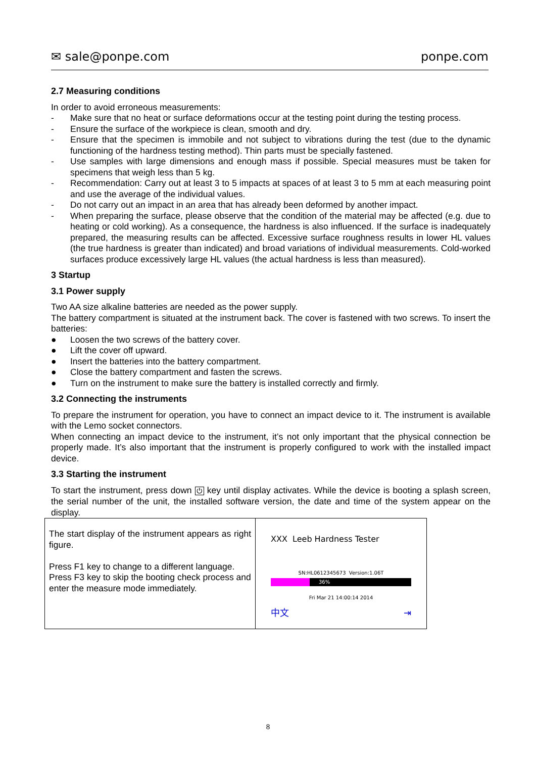✉ sale@ponpe.com ponpe.com
2.7 Measuring conditions
In order to avoid erroneous measurements:
- Make sure that no heat or surface deformations occur at the testing point during the testing process.
- Ensure the surface of the workpiece is clean, smooth and dry.
- Ensure that the specimen is immobile and not subject to vibrations during the test (due to the dynamic functioning of the hardness testing method). Thin parts must be specially fastened.
- Use samples with large dimensions and enough mass if possible. Special measures must be taken for specimens that weigh less than 5 kg.
- Recommendation: Carry out at least 3 to 5 impacts at spaces of at least 3 to 5 mm at each measuring point and use the average of the individual values.
- Do not carry out an impact in an area that has already been deformed by another impact.
- When preparing the surface, please observe that the condition of the material may be affected (e.g. due to heating or cold working). As a consequence, the hardness is also influenced. If the surface is inadequately prepared, the measuring results can be affected. Excessive surface roughness results in lower HL values (the true hardness is greater than indicated) and broad variations of individual measurements. Cold-worked surfaces produce excessively large HL values (the actual hardness is less than measured).
3 Startup
3.1 Power supply
Two AA size alkaline batteries are needed as the power supply.
The battery compartment is situated at the instrument back. The cover is fastened with two screws. To insert the batteries:
● Loosen the two screws of the battery cover.
● Lift the cover off upward.
● Insert the batteries into the battery compartment.
● Close the battery compartment and fasten the screws.
● Turn on the instrument to make sure the battery is installed correctly and firmly.
3.2 Connecting the instruments
To prepare the instrument for operation, you have to connect an impact device to it. The instrument is available with the Lemo socket connectors.
When connecting an impact device to the instrument, it’s not only important that the physical connection be properly made. It’s also important that the instrument is properly configured to work with the installed impact device.
3.3 Starting the instrument
To start the instrument, press down ⏻ key until display activates. While the device is booting a splash screen, the serial number of the unit, the installed software version, the date and time of the system appear on the display.
| The start display of the instrument appears as right figure. Press F1 key to change to a different language. Press F3 key to skip the booting check process and enter the measure mode immediately. | XXX Leeb Hardness Tester SN:HL0612345673 Version:1.06T 36% Fri Mar 21 14:00:14 2014 中文 ⇥ |
8